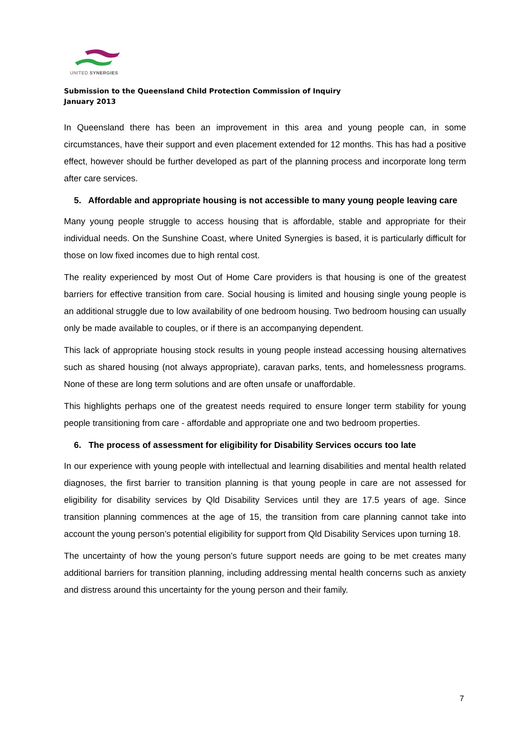UNITED SYNERGIES
Submission to the Queensland Child Protection Commission of Inquiry
January 2013
In Queensland there has been an improvement in this area and young people can, in some circumstances, have their support and even placement extended for 12 months. This has had a positive effect, however should be further developed as part of the planning process and incorporate long term after care services.
5. Affordable and appropriate housing is not accessible to many young people leaving care
Many young people struggle to access housing that is affordable, stable and appropriate for their individual needs. On the Sunshine Coast, where United Synergies is based, it is particularly difficult for those on low fixed incomes due to high rental cost.
The reality experienced by most Out of Home Care providers is that housing is one of the greatest barriers for effective transition from care. Social housing is limited and housing single young people is an additional struggle due to low availability of one bedroom housing. Two bedroom housing can usually only be made available to couples, or if there is an accompanying dependent.
This lack of appropriate housing stock results in young people instead accessing housing alternatives such as shared housing (not always appropriate), caravan parks, tents, and homelessness programs. None of these are long term solutions and are often unsafe or unaffordable.
This highlights perhaps one of the greatest needs required to ensure longer term stability for young people transitioning from care - affordable and appropriate one and two bedroom properties.
6. The process of assessment for eligibility for Disability Services occurs too late
In our experience with young people with intellectual and learning disabilities and mental health related diagnoses, the first barrier to transition planning is that young people in care are not assessed for eligibility for disability services by Qld Disability Services until they are 17.5 years of age. Since transition planning commences at the age of 15, the transition from care planning cannot take into account the young person’s potential eligibility for support from Qld Disability Services upon turning 18.
The uncertainty of how the young person’s future support needs are going to be met creates many additional barriers for transition planning, including addressing mental health concerns such as anxiety and distress around this uncertainty for the young person and their family.
7